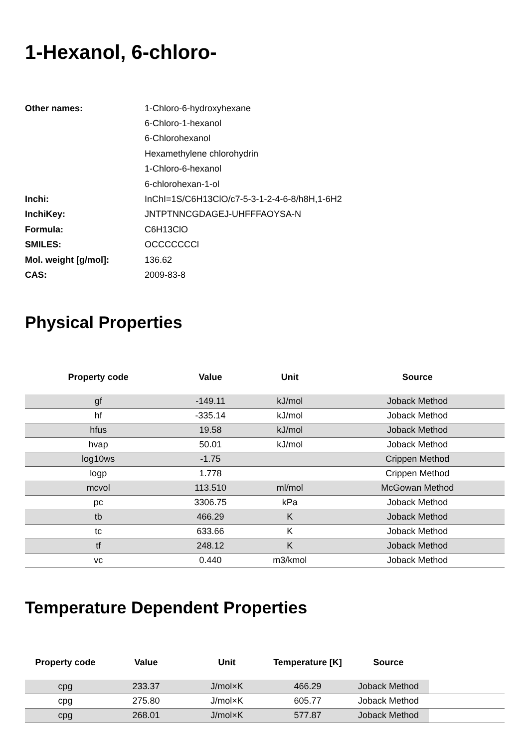1-Hexanol, 6-chloro-
| Other names: | 1-Chloro-6-hydroxyhexane |
| | 6-Chloro-1-hexanol |
| | 6-Chlorohexanol |
| | Hexamethylene chlorohydrin |
| | 1-Chloro-6-hexanol |
| | 6-chlorohexan-1-ol |
| Inchi: | InChI=1S/C6H13ClO/c7-5-3-1-2-4-6-8/h8H,1-6H2 |
| InchiKey: | JNTPTNNCGDAGEJ-UHFFFAOYSA-N |
| Formula: | C6H13ClO |
| SMILES: | OCCCCCCCl |
| Mol. weight [g/mol]: | 136.62 |
| CAS: | 2009-83-8 |
Physical Properties
| Property code | Value | Unit | Source |
| --- | --- | --- | --- |
| gf | -149.11 | kJ/mol | Joback Method |
| hf | -335.14 | kJ/mol | Joback Method |
| hfus | 19.58 | kJ/mol | Joback Method |
| hvap | 50.01 | kJ/mol | Joback Method |
| log10ws | -1.75 | | Crippen Method |
| logp | 1.778 | | Crippen Method |
| mcvol | 113.510 | ml/mol | McGowan Method |
| pc | 3306.75 | kPa | Joback Method |
| tb | 466.29 | K | Joback Method |
| tc | 633.66 | K | Joback Method |
| tf | 248.12 | K | Joback Method |
| vc | 0.440 | m3/kmol | Joback Method |
Temperature Dependent Properties
| Property code | Value | Unit | Temperature [K] | Source | |
| --- | --- | --- | --- | --- | --- |
| cpg | 233.37 | J/mol×K | 466.29 | Joback Method | |
| cpg | 275.80 | J/mol×K | 605.77 | Joback Method | |
| cpg | 268.01 | J/mol×K | 577.87 | Joback Method | |